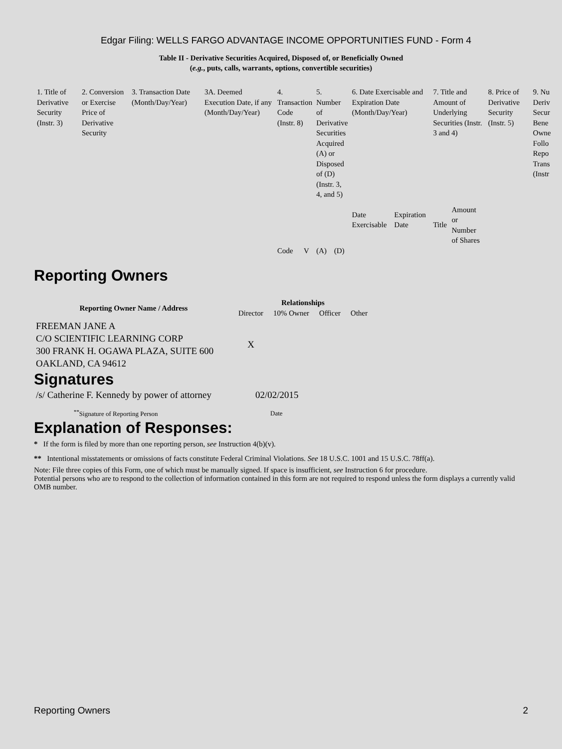Edgar Filing: WELLS FARGO ADVANTAGE INCOME OPPORTUNITIES FUND - Form 4
Table II - Derivative Securities Acquired, Disposed of, or Beneficially Owned
(e.g., puts, calls, warrants, options, convertible securities)
| 1. Title of Derivative Security (Instr. 3) | 2. Conversion or Exercise Price of Derivative Security | 3. Transaction Date (Month/Day/Year) | 3A. Deemed Execution Date, if any (Month/Day/Year) | 4. Transaction Code (Instr. 8) | | 5. Number of Derivative Securities Acquired (A) or Disposed of (D) (Instr. 3, 4, and 5) | | 6. Date Exercisable and Expiration Date (Month/Day/Year) | | 7. Title and Amount of Underlying Securities (Instr. 3 and 4) | | 8. Price of Derivative Security (Instr. 5) | 9. Nu Deriv Secur Bene Owne Follo Repo Trans (Instr |
| | | | | | | | | Date Exercisable | Expiration Date | Title | Amount or Number of Shares | | |
| | | | | Code | V | (A) | (D) | | | | | | |
Reporting Owners
| Reporting Owner Name / Address | Relationships | | | |
| --- | --- | --- | --- | --- |
| | Director | 10% Owner | Officer | Other |
| FREEMAN JANE A C/O SCIENTIFIC LEARNING CORP 300 FRANK H. OGAWA PLAZA, SUITE 600 OAKLAND, CA 94612 | X | | | |
Signatures
| /s/ Catherine F. Kennedy by power of attorney | 02/02/2015 |
| <sup>**</sup> Signature of Reporting Person | Date |
Explanation of Responses:
* If the form is filed by more than one reporting person, see Instruction 4(b)(v).
** Intentional misstatements or omissions of facts constitute Federal Criminal Violations. See 18 U.S.C. 1001 and 15 U.S.C. 78ff(a).
Note: File three copies of this Form, one of which must be manually signed. If space is insufficient, see Instruction 6 for procedure.
Potential persons who are to respond to the collection of information contained in this form are not required to respond unless the form displays a currently valid OMB number.
Reporting Owners 2